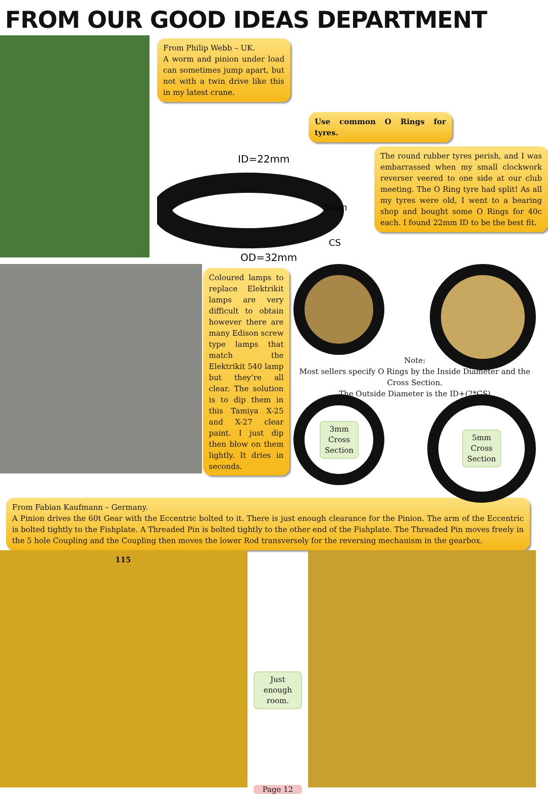FROM OUR GOOD IDEAS DEPARTMENT
From Philip Webb – UK.
A worm and pinion under load can sometimes jump apart, but not with a twin drive like this in my latest crane.
Use common O Rings for tyres.
ID=22mm
5mm
CS
OD=32mm
The round rubber tyres perish, and I was embarrassed when my small clockwork reverser veered to one side at our club meeting. The O Ring tyre had split! As all my tyres were old, I went to a bearing shop and bought some O Rings for 40c each. I found 22mm ID to be the best fit.
Coloured lamps to replace Elektrikit lamps are very difficult to obtain however there are many Edison screw type lamps that match the Elektrikit 540 lamp but they’re all clear. The solution is to dip them in this Tamiya X-25 and X-27 clear paint. I just dip then blow on them lightly. It dries in seconds.
Note:
Most sellers specify O Rings by the Inside Diameter and the Cross Section.
The Outside Diameter is the ID+(2*CS)
3mm
Cross
Section
5mm
Cross
Section
From Fabian Kaufmann – Germany.
A Pinion drives the 60t Gear with the Eccentric bolted to it. There is just enough clearance for the Pinion. The arm of the Eccentric is bolted tightly to the Fishplate. A Threaded Pin is bolted tightly to the other end of the Fishplate. The Threaded Pin moves freely in the 5 hole Coupling and the Coupling then moves the lower Rod transversely for the reversing mechanism in the gearbox.
115
Just enough room.
Page 12